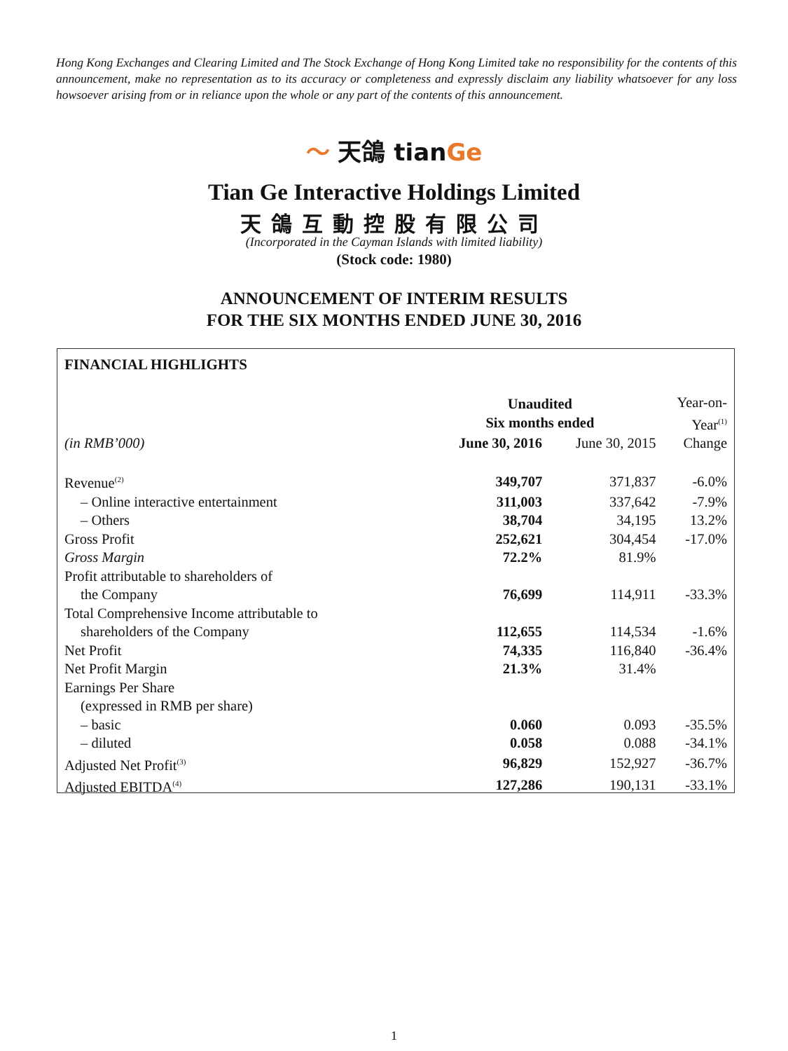Hong Kong Exchanges and Clearing Limited and The Stock Exchange of Hong Kong Limited take no responsibility for the contents of this announcement, make no representation as to its accuracy or completeness and expressly disclaim any liability whatsoever for any loss howsoever arising from or in reliance upon the whole or any part of the contents of this announcement.
〜 天鴿 tianGe
Tian Ge Interactive Holdings Limited
天鴿互動控股有限公司
(Incorporated in the Cayman Islands with limited liability)
(Stock code: 1980)
ANNOUNCEMENT OF INTERIM RESULTS
FOR THE SIX MONTHS ENDED JUNE 30, 2016
FINANCIAL HIGHLIGHTS
| | Unaudited Six months ended | | Year-on- Year<sup>(1)</sup> |
| (in RMB’000) | June 30, 2016 | June 30, 2015 | Change |
| Revenue<sup>(2)</sup> | 349,707 | 371,837 | -6.0% |
| – Online interactive entertainment | 311,003 | 337,642 | -7.9% |
| – Others | 38,704 | 34,195 | 13.2% |
| Gross Profit | 252,621 | 304,454 | -17.0% |
| Gross Margin | 72.2% | 81.9% | |
| Profit attributable to shareholders of the Company | 76,699 | 114,911 | -33.3% |
| Total Comprehensive Income attributable to shareholders of the Company | 112,655 | 114,534 | -1.6% |
| Net Profit | 74,335 | 116,840 | -36.4% |
| Net Profit Margin | 21.3% | 31.4% | |
| Earnings Per Share (expressed in RMB per share) | | | |
| – basic | 0.060 | 0.093 | -35.5% |
| – diluted | 0.058 | 0.088 | -34.1% |
| Adjusted Net Profit<sup>(3)</sup> | 96,829 | 152,927 | -36.7% |
| Adjusted EBITDA<sup>(4)</sup> | 127,286 | 190,131 | -33.1% |
1